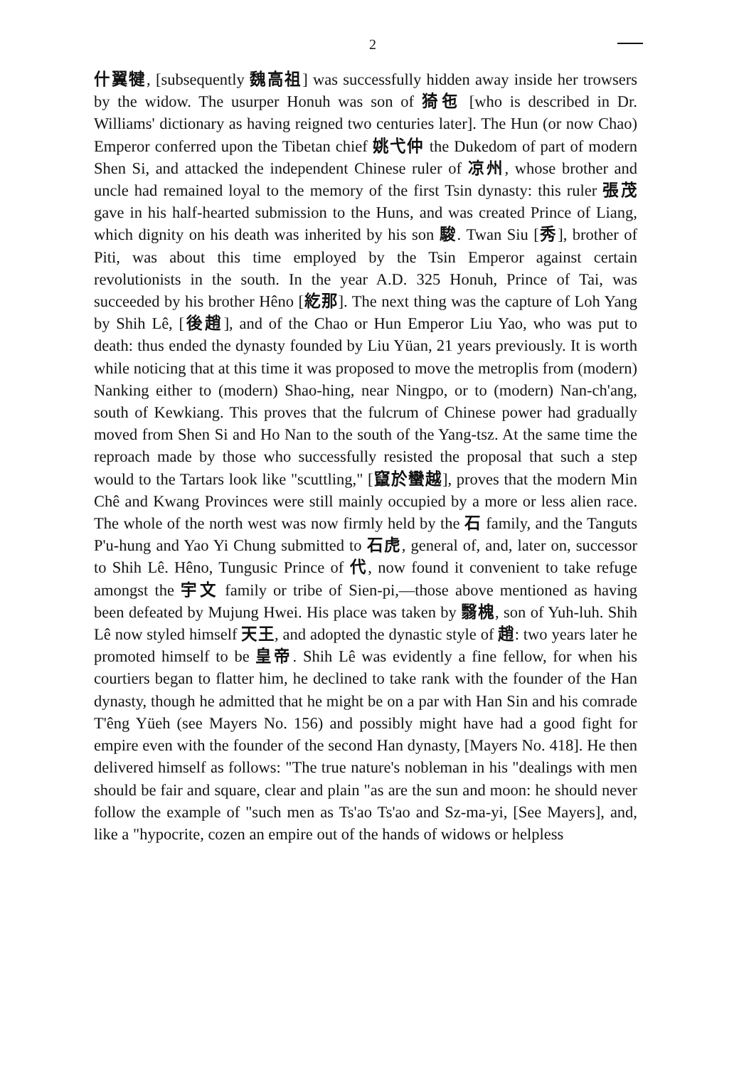2
什翼犍, [subsequently 魏高祖] was successfully hidden away inside her trowsers by the widow. The usurper Honuh was son of 猗㐌 [who is described in Dr. Williams' dictionary as having reigned two centuries later]. The Hun (or now Chao) Emperor conferred upon the Tibetan chief 姚弋仲 the Dukedom of part of modern Shen Si, and attacked the independent Chinese ruler of 凉州, whose brother and uncle had remained loyal to the memory of the first Tsin dynasty: this ruler 張茂 gave in his half-hearted submission to the Huns, and was created Prince of Liang, which dignity on his death was inherited by his son 駿. Twan Siu [秀], brother of Piti, was about this time employed by the Tsin Emperor against certain revolutionists in the south. In the year A.D. 325 Honuh, Prince of Tai, was succeeded by his brother Hêno [紇那]. The next thing was the capture of Loh Yang by Shih Lê, [後趙], and of the Chao or Hun Emperor Liu Yao, who was put to death: thus ended the dynasty founded by Liu Yüan, 21 years previously. It is worth while noticing that at this time it was proposed to move the metroplis from (modern) Nanking either to (modern) Shao-hing, near Ningpo, or to (modern) Nan-ch'ang, south of Kewkiang. This proves that the fulcrum of Chinese power had gradually moved from Shen Si and Ho Nan to the south of the Yang-tsz. At the same time the reproach made by those who successfully resisted the proposal that such a step would to the Tartars look like "scuttling," [竄於蠻越], proves that the modern Min Chê and Kwang Provinces were still mainly occupied by a more or less alien race. The whole of the north west was now firmly held by the 石 family, and the Tanguts P'u-hung and Yao Yi Chung submitted to 石虎, general of, and, later on, successor to Shih Lê. Hêno, Tungusic Prince of 代, now found it convenient to take refuge amongst the 宇文 family or tribe of Sien-pi,—those above mentioned as having been defeated by Mujung Hwei. His place was taken by 翳槐, son of Yuh-luh. Shih Lê now styled himself 天王, and adopted the dynastic style of 趙: two years later he promoted himself to be 皇帝. Shih Lê was evidently a fine fellow, for when his courtiers began to flatter him, he declined to take rank with the founder of the Han dynasty, though he admitted that he might be on a par with Han Sin and his comrade T'êng Yüeh (see Mayers No. 156) and possibly might have had a good fight for empire even with the founder of the second Han dynasty, [Mayers No. 418]. He then delivered himself as follows: "The true nature's nobleman in his "dealings with men should be fair and square, clear and plain "as are the sun and moon: he should never follow the example of "such men as Ts'ao Ts'ao and Sz-ma-yi, [See Mayers], and, like a "hypocrite, cozen an empire out of the hands of widows or helpless